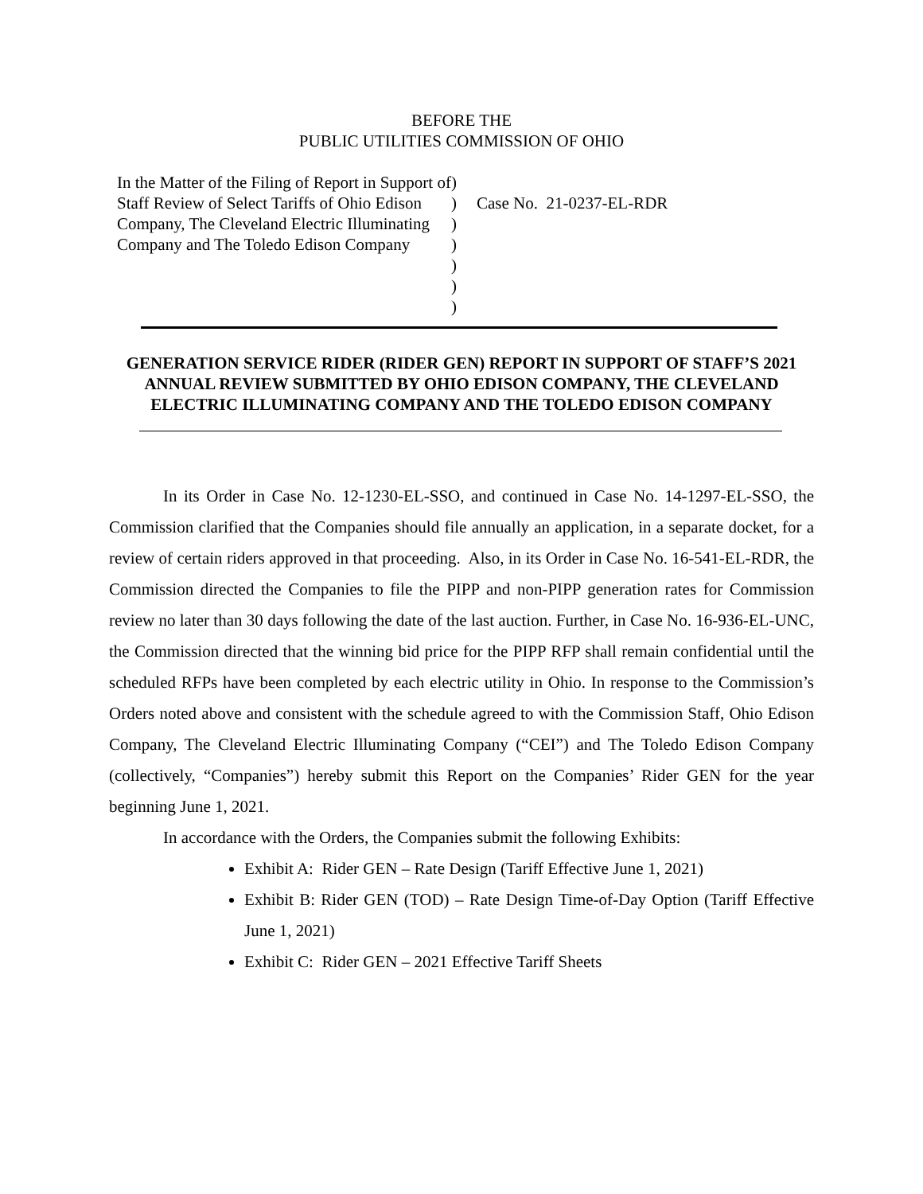BEFORE THE
PUBLIC UTILITIES COMMISSION OF OHIO
In the Matter of the Filing of Report in Support of Staff Review of Select Tariffs of Ohio Edison Company, The Cleveland Electric Illuminating Company and The Toledo Edison Company
)
)
)
)
)
)
)
Case No. 21-0237-EL-RDR
GENERATION SERVICE RIDER (RIDER GEN) REPORT IN SUPPORT OF STAFF’S 2021 ANNUAL REVIEW SUBMITTED BY OHIO EDISON COMPANY, THE CLEVELAND ELECTRIC ILLUMINATING COMPANY AND THE TOLEDO EDISON COMPANY
In its Order in Case No. 12-1230-EL-SSO, and continued in Case No. 14-1297-EL-SSO, the Commission clarified that the Companies should file annually an application, in a separate docket, for a review of certain riders approved in that proceeding. Also, in its Order in Case No. 16-541-EL-RDR, the Commission directed the Companies to file the PIPP and non-PIPP generation rates for Commission review no later than 30 days following the date of the last auction. Further, in Case No. 16-936-EL-UNC, the Commission directed that the winning bid price for the PIPP RFP shall remain confidential until the scheduled RFPs have been completed by each electric utility in Ohio. In response to the Commission’s Orders noted above and consistent with the schedule agreed to with the Commission Staff, Ohio Edison Company, The Cleveland Electric Illuminating Company (“CEI”) and The Toledo Edison Company (collectively, “Companies”) hereby submit this Report on the Companies’ Rider GEN for the year beginning June 1, 2021.
In accordance with the Orders, the Companies submit the following Exhibits:
Exhibit A: Rider GEN – Rate Design (Tariff Effective June 1, 2021)
Exhibit B: Rider GEN (TOD) – Rate Design Time-of-Day Option (Tariff Effective June 1, 2021)
Exhibit C: Rider GEN – 2021 Effective Tariff Sheets